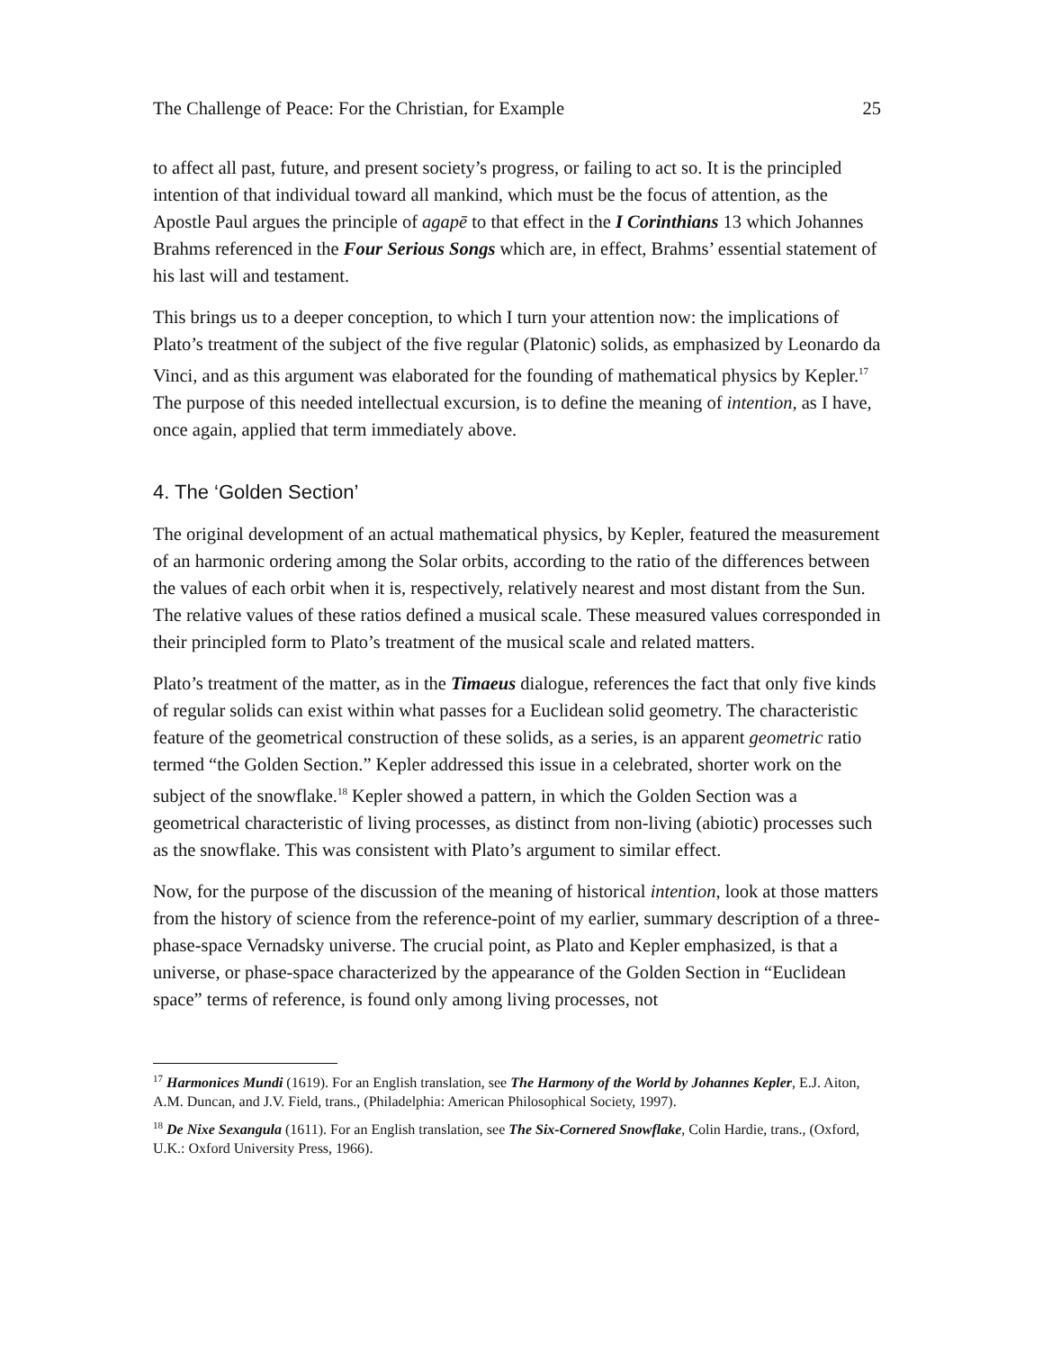The Challenge of Peace: For the Christian, for Example 25
to affect all past, future, and present society’s progress, or failing to act so. It is the principled intention of that individual toward all mankind, which must be the focus of attention, as the Apostle Paul argues the principle of agapē to that effect in the I Corinthians 13 which Johannes Brahms referenced in the Four Serious Songs which are, in effect, Brahms’ essential statement of his last will and testament.
This brings us to a deeper conception, to which I turn your attention now: the implications of Plato’s treatment of the subject of the five regular (Platonic) solids, as emphasized by Leonardo da Vinci, and as this argument was elaborated for the founding of mathematical physics by Kepler.<sup>17</sup> The purpose of this needed intellectual excursion, is to define the meaning of intention, as I have, once again, applied that term immediately above.
4. The ‘Golden Section’
The original development of an actual mathematical physics, by Kepler, featured the measurement of an harmonic ordering among the Solar orbits, according to the ratio of the differences between the values of each orbit when it is, respectively, relatively nearest and most distant from the Sun. The relative values of these ratios defined a musical scale. These measured values corresponded in their principled form to Plato’s treatment of the musical scale and related matters.
Plato’s treatment of the matter, as in the Timaeus dialogue, references the fact that only five kinds of regular solids can exist within what passes for a Euclidean solid geometry. The characteristic feature of the geometrical construction of these solids, as a series, is an apparent geometric ratio termed “the Golden Section.” Kepler addressed this issue in a celebrated, shorter work on the subject of the snowflake.<sup>18</sup> Kepler showed a pattern, in which the Golden Section was a geometrical characteristic of living processes, as distinct from non-living (abiotic) processes such as the snowflake. This was consistent with Plato’s argument to similar effect.
Now, for the purpose of the discussion of the meaning of historical intention, look at those matters from the history of science from the reference-point of my earlier, summary description of a three-phase-space Vernadsky universe. The crucial point, as Plato and Kepler emphasized, is that a universe, or phase-space characterized by the appearance of the Golden Section in “Euclidean space” terms of reference, is found only among living processes, not
<sup>17</sup> Harmonices Mundi (1619). For an English translation, see The Harmony of the World by Johannes Kepler, E.J. Aiton, A.M. Duncan, and J.V. Field, trans., (Philadelphia: American Philosophical Society, 1997).
<sup>18</sup> De Nixe Sexangula (1611). For an English translation, see The Six-Cornered Snowflake, Colin Hardie, trans., (Oxford, U.K.: Oxford University Press, 1966).